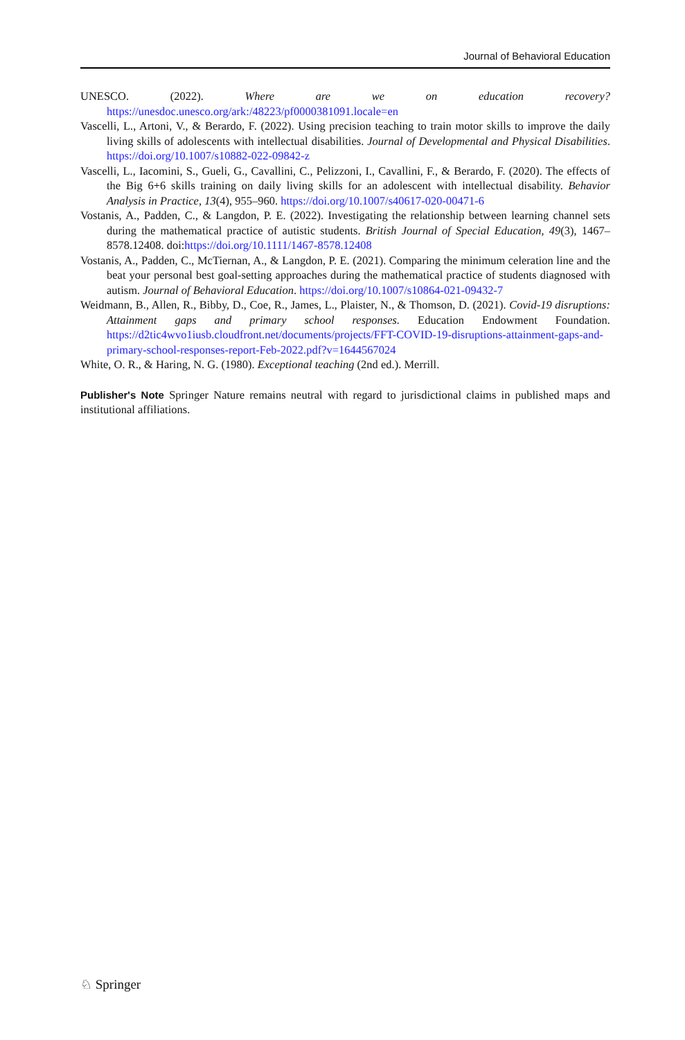Journal of Behavioral Education
UNESCO. (2022). Where are we on education recovery? https://unesdoc.unesco.org/ark:/48223/pf0000381091.locale=en
Vascelli, L., Artoni, V., & Berardo, F. (2022). Using precision teaching to train motor skills to improve the daily living skills of adolescents with intellectual disabilities. Journal of Developmental and Physical Disabilities. https://doi.org/10.1007/s10882-022-09842-z
Vascelli, L., Iacomini, S., Gueli, G., Cavallini, C., Pelizzoni, I., Cavallini, F., & Berardo, F. (2020). The effects of the Big 6+6 skills training on daily living skills for an adolescent with intellectual disability. Behavior Analysis in Practice, 13(4), 955–960. https://doi.org/10.1007/s40617-020-00471-6
Vostanis, A., Padden, C., & Langdon, P. E. (2022). Investigating the relationship between learning channel sets during the mathematical practice of autistic students. British Journal of Special Education, 49(3), 1467–8578.12408. doi:https://doi.org/10.1111/1467-8578.12408
Vostanis, A., Padden, C., McTiernan, A., & Langdon, P. E. (2021). Comparing the minimum celeration line and the beat your personal best goal-setting approaches during the mathematical practice of students diagnosed with autism. Journal of Behavioral Education. https://doi.org/10.1007/s10864-021-09432-7
Weidmann, B., Allen, R., Bibby, D., Coe, R., James, L., Plaister, N., & Thomson, D. (2021). Covid-19 disruptions: Attainment gaps and primary school responses. Education Endowment Foundation. https://d2tic4wvo1iusb.cloudfront.net/documents/projects/FFT-COVID-19-disruptions-attainment-gaps-and-primary-school-responses-report-Feb-2022.pdf?v=1644567024
White, O. R., & Haring, N. G. (1980). Exceptional teaching (2nd ed.). Merrill.
Publisher's Note Springer Nature remains neutral with regard to jurisdictional claims in published maps and institutional affiliations.
♘ Springer